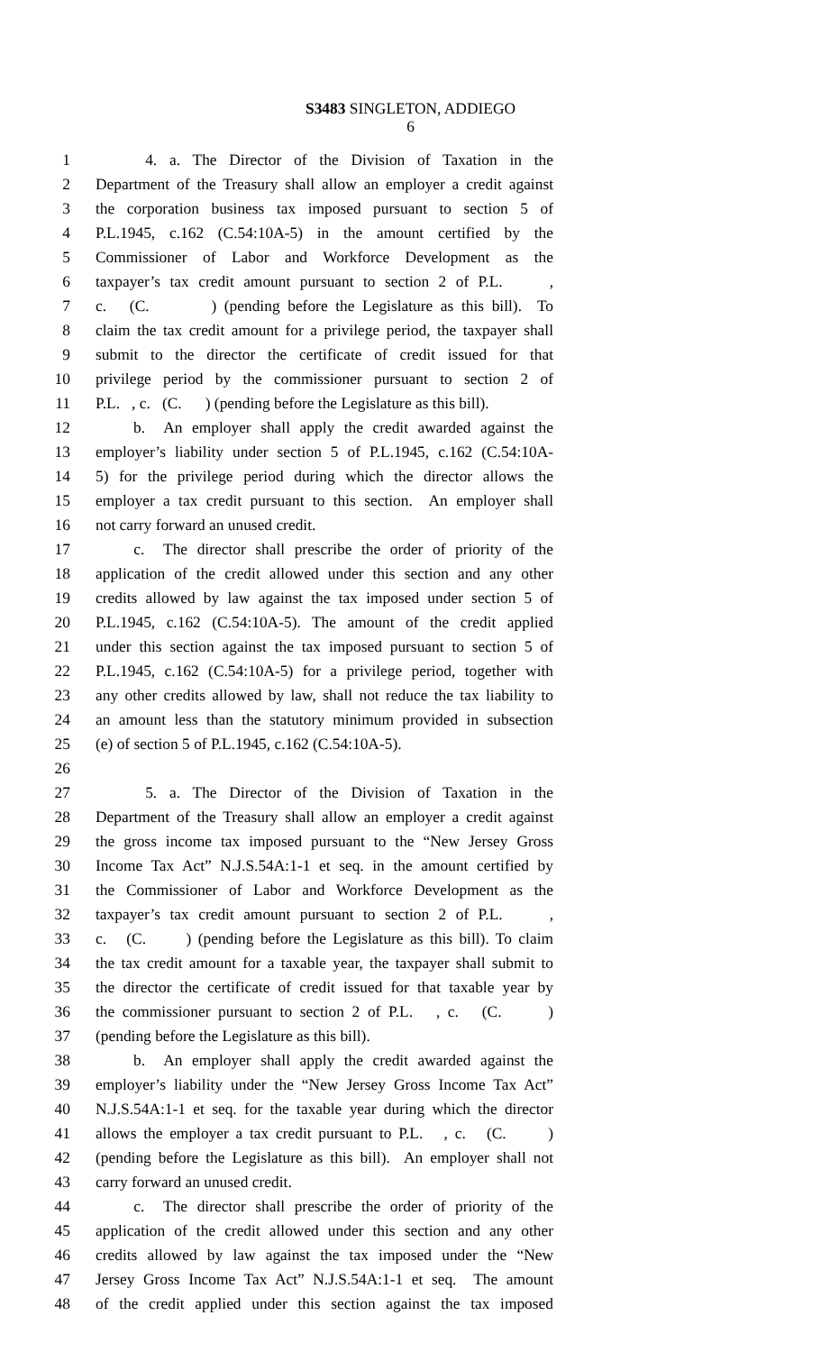S3483 SINGLETON, ADDIEGO
6
1 4. a. The Director of the Division of Taxation in the
2 Department of the Treasury shall allow an employer a credit against
3 the corporation business tax imposed pursuant to section 5 of
4 P.L.1945, c.162 (C.54:10A-5) in the amount certified by the
5 Commissioner of Labor and Workforce Development as the
6 taxpayer’s tax credit amount pursuant to section 2 of P.L. ,
7 c. (C. ) (pending before the Legislature as this bill). To
8 claim the tax credit amount for a privilege period, the taxpayer shall
9 submit to the director the certificate of credit issued for that
10 privilege period by the commissioner pursuant to section 2 of
11 P.L. , c. (C. ) (pending before the Legislature as this bill).
12 b. An employer shall apply the credit awarded against the
13 employer’s liability under section 5 of P.L.1945, c.162 (C.54:10A-
14 5) for the privilege period during which the director allows the
15 employer a tax credit pursuant to this section. An employer shall
16 not carry forward an unused credit.
17 c. The director shall prescribe the order of priority of the
18 application of the credit allowed under this section and any other
19 credits allowed by law against the tax imposed under section 5 of
20 P.L.1945, c.162 (C.54:10A-5). The amount of the credit applied
21 under this section against the tax imposed pursuant to section 5 of
22 P.L.1945, c.162 (C.54:10A-5) for a privilege period, together with
23 any other credits allowed by law, shall not reduce the tax liability to
24 an amount less than the statutory minimum provided in subsection
25 (e) of section 5 of P.L.1945, c.162 (C.54:10A-5).
26
27 5. a. The Director of the Division of Taxation in the
28 Department of the Treasury shall allow an employer a credit against
29 the gross income tax imposed pursuant to the “New Jersey Gross
30 Income Tax Act” N.J.S.54A:1-1 et seq. in the amount certified by
31 the Commissioner of Labor and Workforce Development as the
32 taxpayer’s tax credit amount pursuant to section 2 of P.L. ,
33 c. (C. ) (pending before the Legislature as this bill). To claim
34 the tax credit amount for a taxable year, the taxpayer shall submit to
35 the director the certificate of credit issued for that taxable year by
36 the commissioner pursuant to section 2 of P.L. , c. (C. )
37 (pending before the Legislature as this bill).
38 b. An employer shall apply the credit awarded against the
39 employer’s liability under the “New Jersey Gross Income Tax Act”
40 N.J.S.54A:1-1 et seq. for the taxable year during which the director
41 allows the employer a tax credit pursuant to P.L. , c. (C. )
42 (pending before the Legislature as this bill). An employer shall not
43 carry forward an unused credit.
44 c. The director shall prescribe the order of priority of the
45 application of the credit allowed under this section and any other
46 credits allowed by law against the tax imposed under the “New
47 Jersey Gross Income Tax Act” N.J.S.54A:1-1 et seq. The amount
48 of the credit applied under this section against the tax imposed